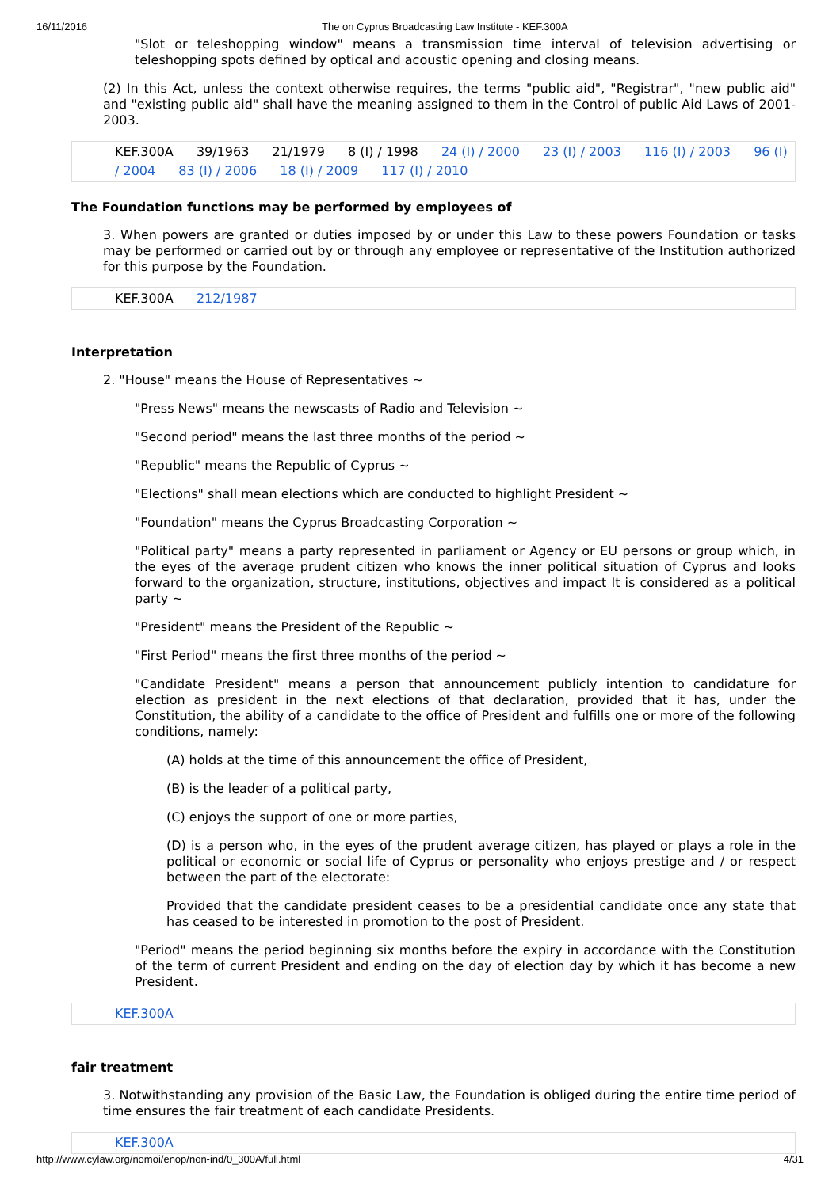16/11/2016 The on Cyprus Broadcasting Law Institute - KEF.300A
"Slot or teleshopping window" means a transmission time interval of television advertising or teleshopping spots defined by optical and acoustic opening and closing means.
(2) In this Act, unless the context otherwise requires, the terms "public aid", "Registrar", "new public aid" and "existing public aid" shall have the meaning assigned to them in the Control of public Aid Laws of 2001-2003.
KEF.300A 39/1963 21/1979 8 (I) / 1998 24 (I) / 2000 23 (I) / 2003 116 (I) / 2003 96 (I) / 2004 83 (I) / 2006 18 (I) / 2009 117 (I) / 2010
The Foundation functions may be performed by employees of
3. When powers are granted or duties imposed by or under this Law to these powers Foundation or tasks may be performed or carried out by or through any employee or representative of the Institution authorized for this purpose by the Foundation.
KEF.300A 212/1987
Interpretation
2. "House" means the House of Representatives ~
"Press News" means the newscasts of Radio and Television ~
"Second period" means the last three months of the period ~
"Republic" means the Republic of Cyprus ~
"Elections" shall mean elections which are conducted to highlight President ~
"Foundation" means the Cyprus Broadcasting Corporation ~
"Political party" means a party represented in parliament or Agency or EU persons or group which, in the eyes of the average prudent citizen who knows the inner political situation of Cyprus and looks forward to the organization, structure, institutions, objectives and impact It is considered as a political party ~
"President" means the President of the Republic ~
"First Period" means the first three months of the period ~
"Candidate President" means a person that announcement publicly intention to candidature for election as president in the next elections of that declaration, provided that it has, under the Constitution, the ability of a candidate to the office of President and fulfills one or more of the following conditions, namely:
(A) holds at the time of this announcement the office of President,
(B) is the leader of a political party,
(C) enjoys the support of one or more parties,
(D) is a person who, in the eyes of the prudent average citizen, has played or plays a role in the political or economic or social life of Cyprus or personality who enjoys prestige and / or respect between the part of the electorate:
Provided that the candidate president ceases to be a presidential candidate once any state that has ceased to be interested in promotion to the post of President.
"Period" means the period beginning six months before the expiry in accordance with the Constitution of the term of current President and ending on the day of election day by which it has become a new President.
KEF.300A
fair treatment
3. Notwithstanding any provision of the Basic Law, the Foundation is obliged during the entire time period of time ensures the fair treatment of each candidate Presidents.
KEF.300A
http://www.cylaw.org/nomoi/enop/non-ind/0_300A/full.html 4/31